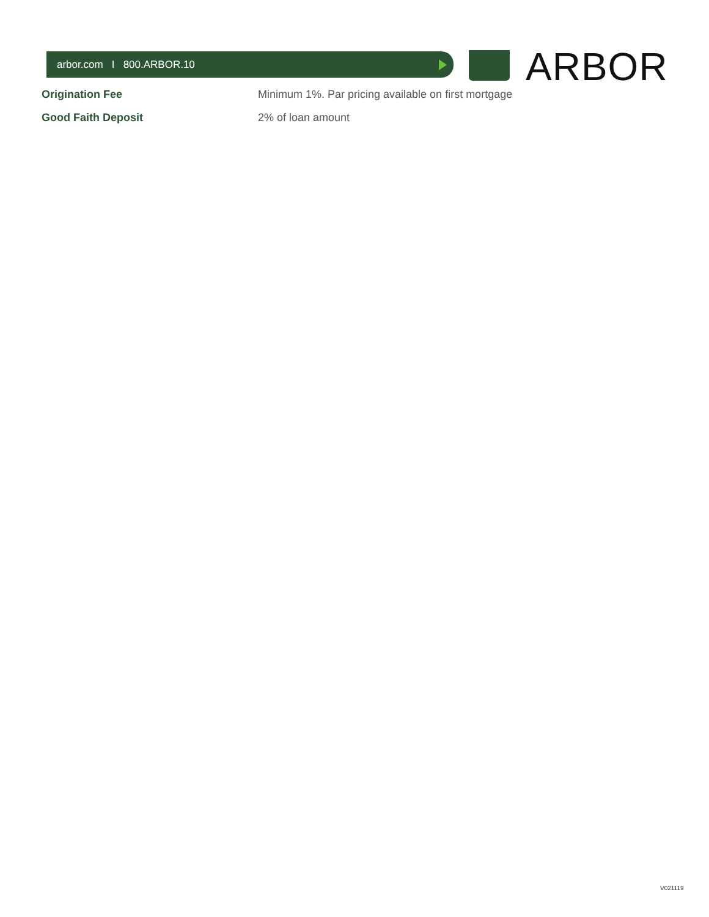arbor.com I 800.ARBOR.10 ARBOR
| Origination Fee | Minimum 1%. Par pricing available on first mortgage |
| Good Faith Deposit | 2% of loan amount |
V021119